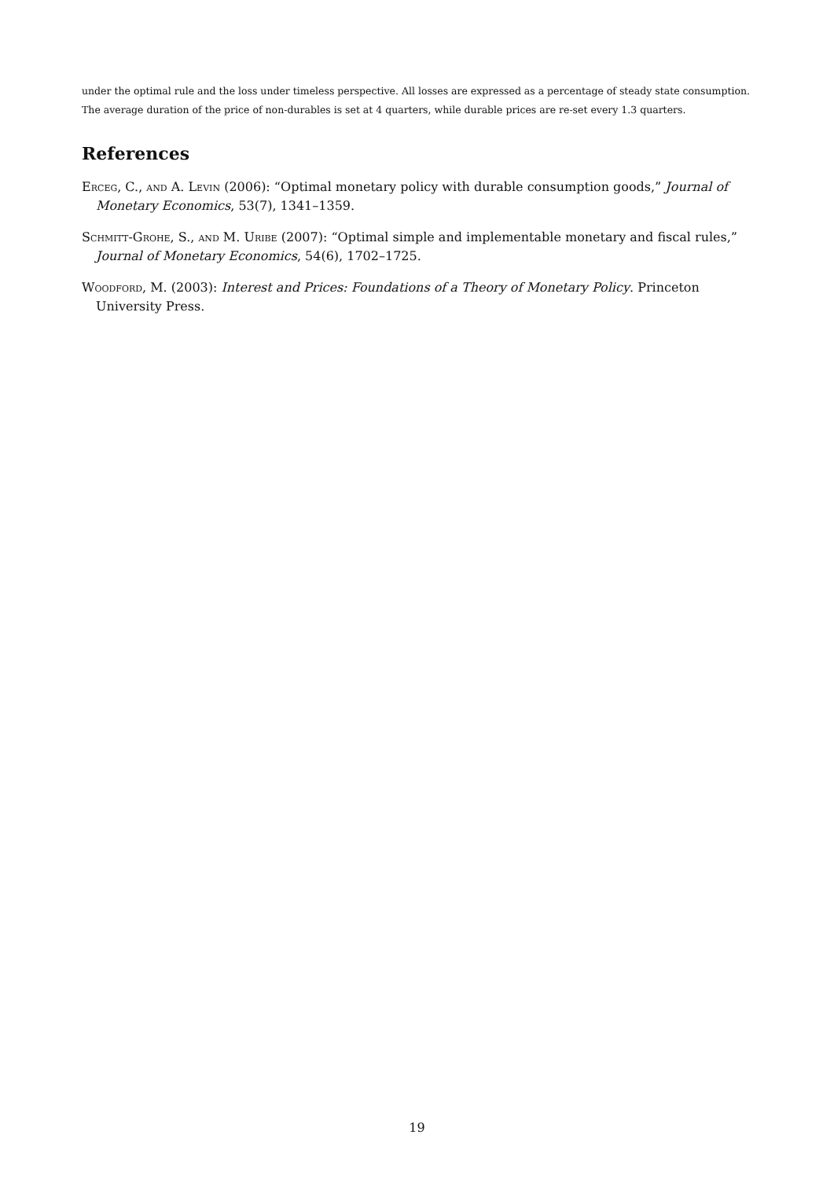under the optimal rule and the loss under timeless perspective. All losses are expressed as a percentage of steady state consumption. The average duration of the price of non-durables is set at 4 quarters, while durable prices are re-set every 1.3 quarters.
References
Erceg, C., and A. Levin (2006): “Optimal monetary policy with durable consumption goods,” Journal of Monetary Economics, 53(7), 1341–1359.
Schmitt-Grohe, S., and M. Uribe (2007): “Optimal simple and implementable monetary and fiscal rules,” Journal of Monetary Economics, 54(6), 1702–1725.
Woodford, M. (2003): Interest and Prices: Foundations of a Theory of Monetary Policy. Princeton University Press.
19